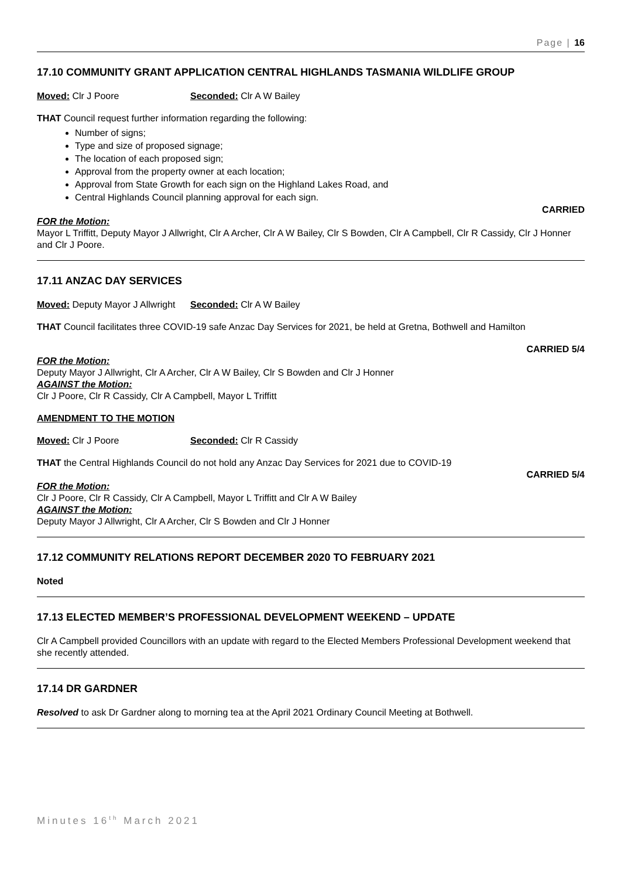Page | 16
17.10 COMMUNITY GRANT APPLICATION CENTRAL HIGHLANDS TASMANIA WILDLIFE GROUP
Moved: Clr J Poore Seconded: Clr A W Bailey
THAT Council request further information regarding the following:
Number of signs;
Type and size of proposed signage;
The location of each proposed sign;
Approval from the property owner at each location;
Approval from State Growth for each sign on the Highland Lakes Road, and
Central Highlands Council planning approval for each sign.
CARRIED
FOR the Motion:
Mayor L Triffitt, Deputy Mayor J Allwright, Clr A Archer, Clr A W Bailey, Clr S Bowden, Clr A Campbell, Clr R Cassidy, Clr J Honner and Clr J Poore.
17.11 ANZAC DAY SERVICES
Moved: Deputy Mayor J Allwright Seconded: Clr A W Bailey
THAT Council facilitates three COVID-19 safe Anzac Day Services for 2021, be held at Gretna, Bothwell and Hamilton
CARRIED 5/4
FOR the Motion:
Deputy Mayor J Allwright, Clr A Archer, Clr A W Bailey, Clr S Bowden and Clr J Honner
AGAINST the Motion:
Clr J Poore, Clr R Cassidy, Clr A Campbell, Mayor L Triffitt
AMENDMENT TO THE MOTION
Moved: Clr J Poore Seconded: Clr R Cassidy
THAT the Central Highlands Council do not hold any Anzac Day Services for 2021 due to COVID-19
CARRIED 5/4
FOR the Motion:
Clr J Poore, Clr R Cassidy, Clr A Campbell, Mayor L Triffitt and Clr A W Bailey
AGAINST the Motion:
Deputy Mayor J Allwright, Clr A Archer, Clr S Bowden and Clr J Honner
17.12 COMMUNITY RELATIONS REPORT DECEMBER 2020 TO FEBRUARY 2021
Noted
17.13 ELECTED MEMBER’S PROFESSIONAL DEVELOPMENT WEEKEND – UPDATE
Clr A Campbell provided Councillors with an update with regard to the Elected Members Professional Development weekend that she recently attended.
17.14 DR GARDNER
Resolved to ask Dr Gardner along to morning tea at the April 2021 Ordinary Council Meeting at Bothwell.
Minutes 16<sup>th</sup> March 2021